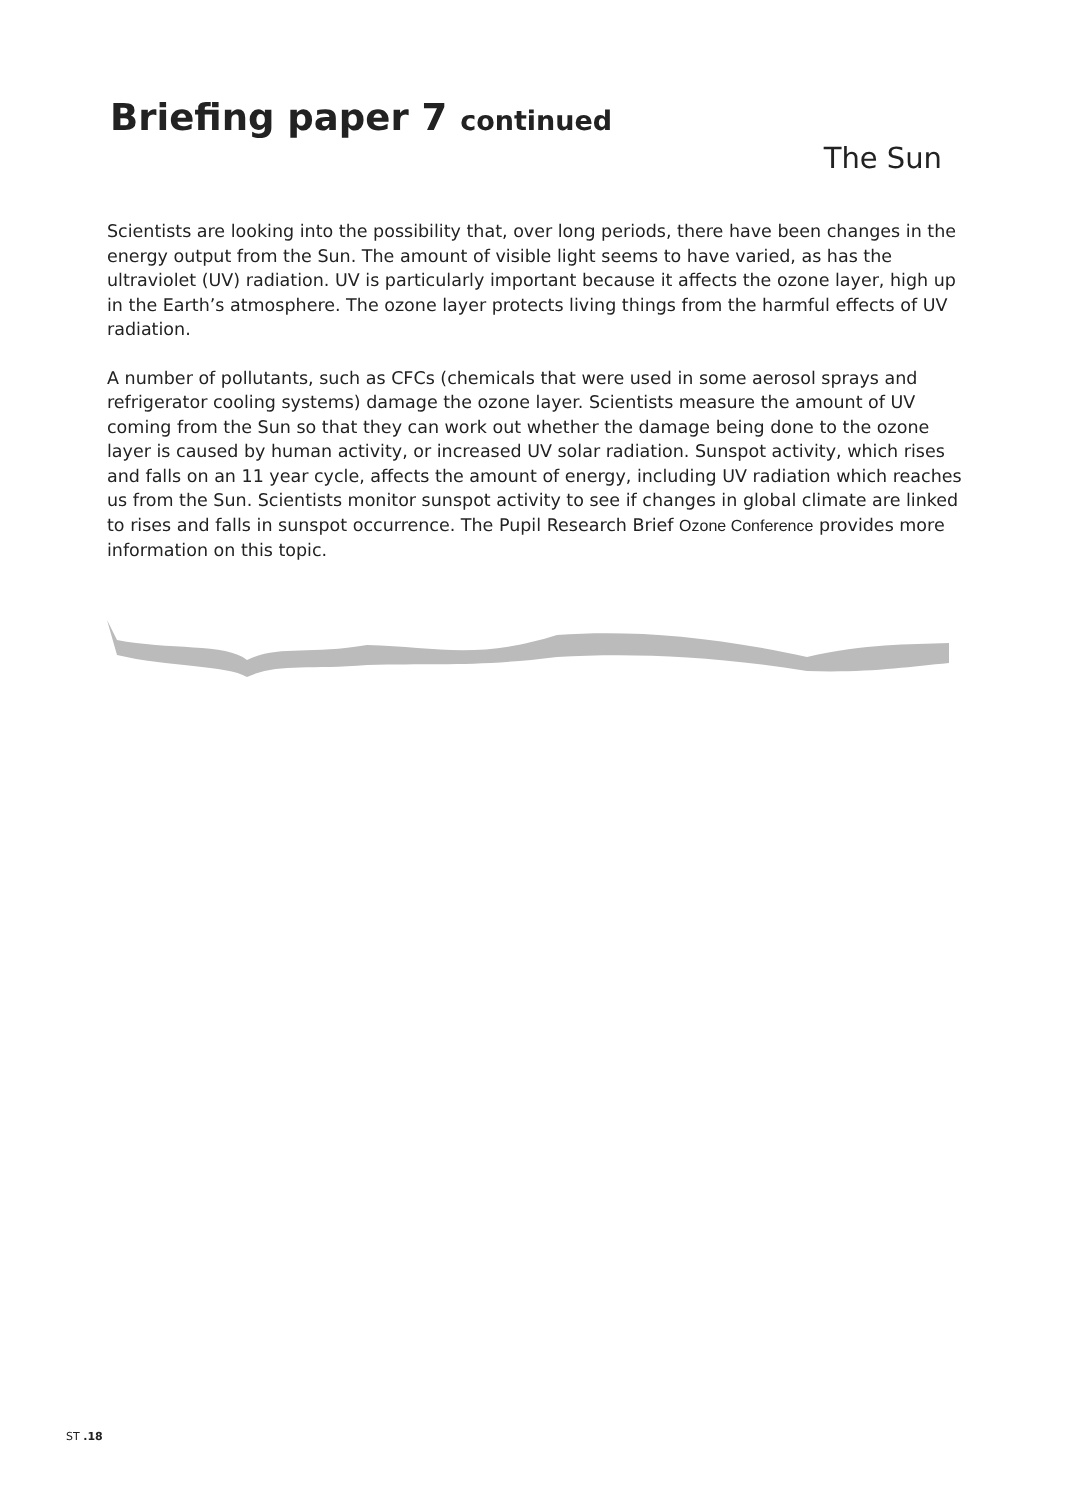Briefing paper 7 continued
The Sun
Scientists are looking into the possibility that, over long periods, there have been changes in the energy output from the Sun. The amount of visible light seems to have varied, as has the ultraviolet (UV) radiation. UV is particularly important because it affects the ozone layer, high up in the Earth’s atmosphere. The ozone layer protects living things from the harmful effects of UV radiation.
A number of pollutants, such as CFCs (chemicals that were used in some aerosol sprays and refrigerator cooling systems) damage the ozone layer. Scientists measure the amount of UV coming from the Sun so that they can work out whether the damage being done to the ozone layer is caused by human activity, or increased UV solar radiation. Sunspot activity, which rises and falls on an 11 year cycle, affects the amount of energy, including UV radiation which reaches us from the Sun. Scientists monitor sunspot activity to see if changes in global climate are linked to rises and falls in sunspot occurrence. The Pupil Research Brief Ozone Conference provides more information on this topic.
ST .18